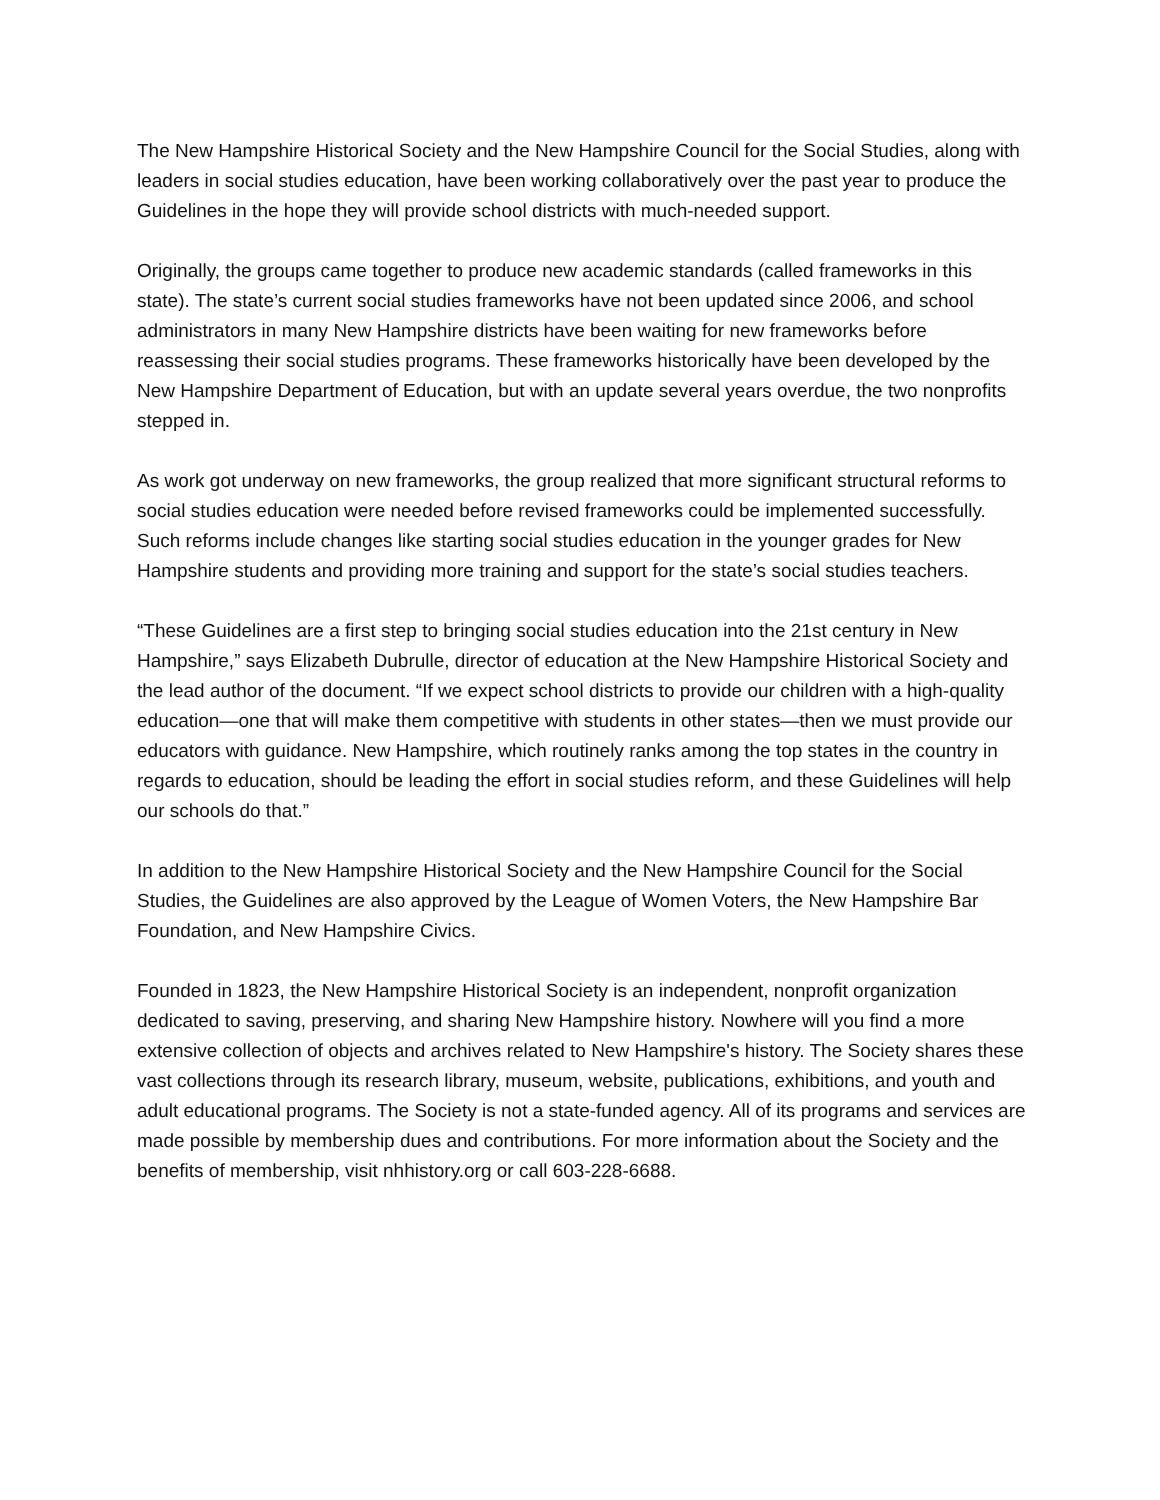The New Hampshire Historical Society and the New Hampshire Council for the Social Studies, along with leaders in social studies education, have been working collaboratively over the past year to produce the Guidelines in the hope they will provide school districts with much-needed support.
Originally, the groups came together to produce new academic standards (called frameworks in this state). The state’s current social studies frameworks have not been updated since 2006, and school administrators in many New Hampshire districts have been waiting for new frameworks before reassessing their social studies programs. These frameworks historically have been developed by the New Hampshire Department of Education, but with an update several years overdue, the two nonprofits stepped in.
As work got underway on new frameworks, the group realized that more significant structural reforms to social studies education were needed before revised frameworks could be implemented successfully. Such reforms include changes like starting social studies education in the younger grades for New Hampshire students and providing more training and support for the state’s social studies teachers.
“These Guidelines are a first step to bringing social studies education into the 21st century in New Hampshire,” says Elizabeth Dubrulle, director of education at the New Hampshire Historical Society and the lead author of the document. “If we expect school districts to provide our children with a high-quality education—one that will make them competitive with students in other states—then we must provide our educators with guidance. New Hampshire, which routinely ranks among the top states in the country in regards to education, should be leading the effort in social studies reform, and these Guidelines will help our schools do that.”
In addition to the New Hampshire Historical Society and the New Hampshire Council for the Social Studies, the Guidelines are also approved by the League of Women Voters, the New Hampshire Bar Foundation, and New Hampshire Civics.
Founded in 1823, the New Hampshire Historical Society is an independent, nonprofit organization dedicated to saving, preserving, and sharing New Hampshire history. Nowhere will you find a more extensive collection of objects and archives related to New Hampshire's history. The Society shares these vast collections through its research library, museum, website, publications, exhibitions, and youth and adult educational programs. The Society is not a state-funded agency. All of its programs and services are made possible by membership dues and contributions. For more information about the Society and the benefits of membership, visit nhhistory.org or call 603-228-6688.